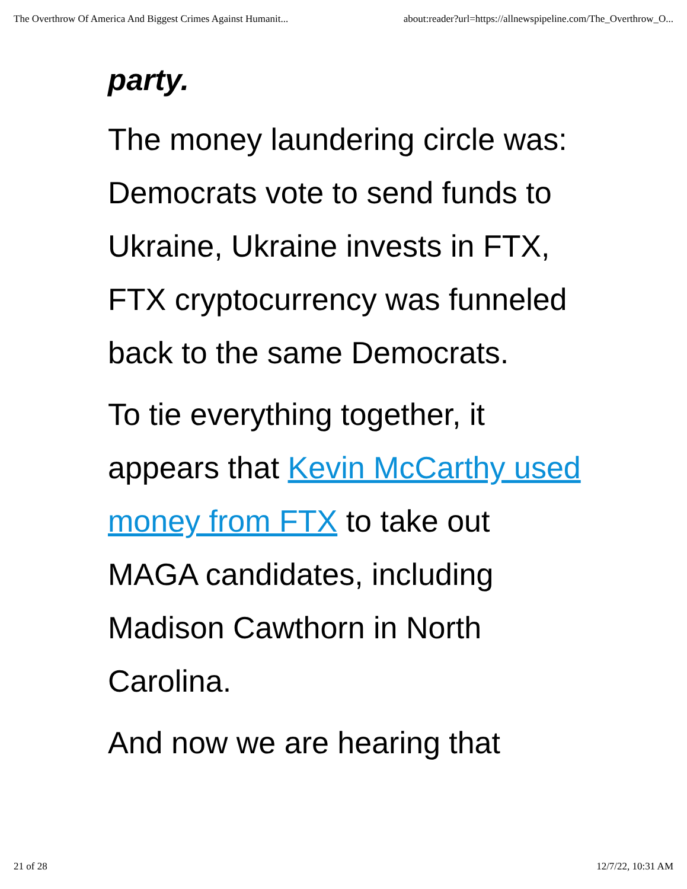The Overthrow Of America And Biggest Crimes Against Humanit... about:reader?url=https://allnewspipeline.com/The_Overthrow_O...
party.
The money laundering circle was: Democrats vote to send funds to Ukraine, Ukraine invests in FTX, FTX cryptocurrency was funneled back to the same Democrats.
To tie everything together, it appears that Kevin McCarthy used money from FTX to take out MAGA candidates, including Madison Cawthorn in North Carolina.
And now we are hearing that
21 of 28 12/7/22, 10:31 AM